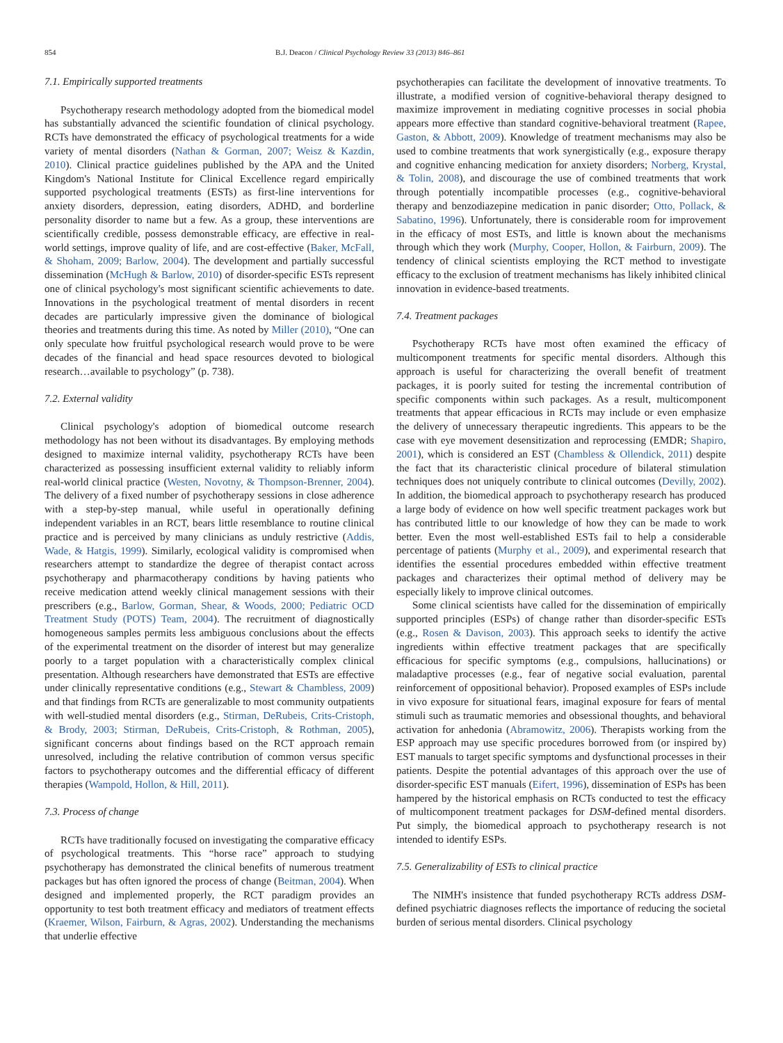854 B.J. Deacon / Clinical Psychology Review 33 (2013) 846–861
7.1. Empirically supported treatments
Psychotherapy research methodology adopted from the biomedical model has substantially advanced the scientific foundation of clinical psychology. RCTs have demonstrated the efficacy of psychological treatments for a wide variety of mental disorders (Nathan & Gorman, 2007; Weisz & Kazdin, 2010). Clinical practice guidelines published by the APA and the United Kingdom's National Institute for Clinical Excellence regard empirically supported psychological treatments (ESTs) as first-line interventions for anxiety disorders, depression, eating disorders, ADHD, and borderline personality disorder to name but a few. As a group, these interventions are scientifically credible, possess demonstrable efficacy, are effective in real-world settings, improve quality of life, and are cost-effective (Baker, McFall, & Shoham, 2009; Barlow, 2004). The development and partially successful dissemination (McHugh & Barlow, 2010) of disorder-specific ESTs represent one of clinical psychology's most significant scientific achievements to date. Innovations in the psychological treatment of mental disorders in recent decades are particularly impressive given the dominance of biological theories and treatments during this time. As noted by Miller (2010), “One can only speculate how fruitful psychological research would prove to be were decades of the financial and head space resources devoted to biological research…available to psychology” (p. 738).
7.2. External validity
Clinical psychology's adoption of biomedical outcome research methodology has not been without its disadvantages. By employing methods designed to maximize internal validity, psychotherapy RCTs have been characterized as possessing insufficient external validity to reliably inform real-world clinical practice (Westen, Novotny, & Thompson-Brenner, 2004). The delivery of a fixed number of psychotherapy sessions in close adherence with a step-by-step manual, while useful in operationally defining independent variables in an RCT, bears little resemblance to routine clinical practice and is perceived by many clinicians as unduly restrictive (Addis, Wade, & Hatgis, 1999). Similarly, ecological validity is compromised when researchers attempt to standardize the degree of therapist contact across psychotherapy and pharmacotherapy conditions by having patients who receive medication attend weekly clinical management sessions with their prescribers (e.g., Barlow, Gorman, Shear, & Woods, 2000; Pediatric OCD Treatment Study (POTS) Team, 2004). The recruitment of diagnostically homogeneous samples permits less ambiguous conclusions about the effects of the experimental treatment on the disorder of interest but may generalize poorly to a target population with a characteristically complex clinical presentation. Although researchers have demonstrated that ESTs are effective under clinically representative conditions (e.g., Stewart & Chambless, 2009) and that findings from RCTs are generalizable to most community outpatients with well-studied mental disorders (e.g., Stirman, DeRubeis, Crits-Cristoph, & Brody, 2003; Stirman, DeRubeis, Crits-Cristoph, & Rothman, 2005), significant concerns about findings based on the RCT approach remain unresolved, including the relative contribution of common versus specific factors to psychotherapy outcomes and the differential efficacy of different therapies (Wampold, Hollon, & Hill, 2011).
7.3. Process of change
RCTs have traditionally focused on investigating the comparative efficacy of psychological treatments. This “horse race” approach to studying psychotherapy has demonstrated the clinical benefits of numerous treatment packages but has often ignored the process of change (Beitman, 2004). When designed and implemented properly, the RCT paradigm provides an opportunity to test both treatment efficacy and mediators of treatment effects (Kraemer, Wilson, Fairburn, & Agras, 2002). Understanding the mechanisms that underlie effective
psychotherapies can facilitate the development of innovative treatments. To illustrate, a modified version of cognitive-behavioral therapy designed to maximize improvement in mediating cognitive processes in social phobia appears more effective than standard cognitive-behavioral treatment (Rapee, Gaston, & Abbott, 2009). Knowledge of treatment mechanisms may also be used to combine treatments that work synergistically (e.g., exposure therapy and cognitive enhancing medication for anxiety disorders; Norberg, Krystal, & Tolin, 2008), and discourage the use of combined treatments that work through potentially incompatible processes (e.g., cognitive-behavioral therapy and benzodiazepine medication in panic disorder; Otto, Pollack, & Sabatino, 1996). Unfortunately, there is considerable room for improvement in the efficacy of most ESTs, and little is known about the mechanisms through which they work (Murphy, Cooper, Hollon, & Fairburn, 2009). The tendency of clinical scientists employing the RCT method to investigate efficacy to the exclusion of treatment mechanisms has likely inhibited clinical innovation in evidence-based treatments.
7.4. Treatment packages
Psychotherapy RCTs have most often examined the efficacy of multicomponent treatments for specific mental disorders. Although this approach is useful for characterizing the overall benefit of treatment packages, it is poorly suited for testing the incremental contribution of specific components within such packages. As a result, multicomponent treatments that appear efficacious in RCTs may include or even emphasize the delivery of unnecessary therapeutic ingredients. This appears to be the case with eye movement desensitization and reprocessing (EMDR; Shapiro, 2001), which is considered an EST (Chambless & Ollendick, 2011) despite the fact that its characteristic clinical procedure of bilateral stimulation techniques does not uniquely contribute to clinical outcomes (Devilly, 2002). In addition, the biomedical approach to psychotherapy research has produced a large body of evidence on how well specific treatment packages work but has contributed little to our knowledge of how they can be made to work better. Even the most well-established ESTs fail to help a considerable percentage of patients (Murphy et al., 2009), and experimental research that identifies the essential procedures embedded within effective treatment packages and characterizes their optimal method of delivery may be especially likely to improve clinical outcomes.
Some clinical scientists have called for the dissemination of empirically supported principles (ESPs) of change rather than disorder-specific ESTs (e.g., Rosen & Davison, 2003). This approach seeks to identify the active ingredients within effective treatment packages that are specifically efficacious for specific symptoms (e.g., compulsions, hallucinations) or maladaptive processes (e.g., fear of negative social evaluation, parental reinforcement of oppositional behavior). Proposed examples of ESPs include in vivo exposure for situational fears, imaginal exposure for fears of mental stimuli such as traumatic memories and obsessional thoughts, and behavioral activation for anhedonia (Abramowitz, 2006). Therapists working from the ESP approach may use specific procedures borrowed from (or inspired by) EST manuals to target specific symptoms and dysfunctional processes in their patients. Despite the potential advantages of this approach over the use of disorder-specific EST manuals (Eifert, 1996), dissemination of ESPs has been hampered by the historical emphasis on RCTs conducted to test the efficacy of multicomponent treatment packages for DSM-defined mental disorders. Put simply, the biomedical approach to psychotherapy research is not intended to identify ESPs.
7.5. Generalizability of ESTs to clinical practice
The NIMH's insistence that funded psychotherapy RCTs address DSM-defined psychiatric diagnoses reflects the importance of reducing the societal burden of serious mental disorders. Clinical psychology